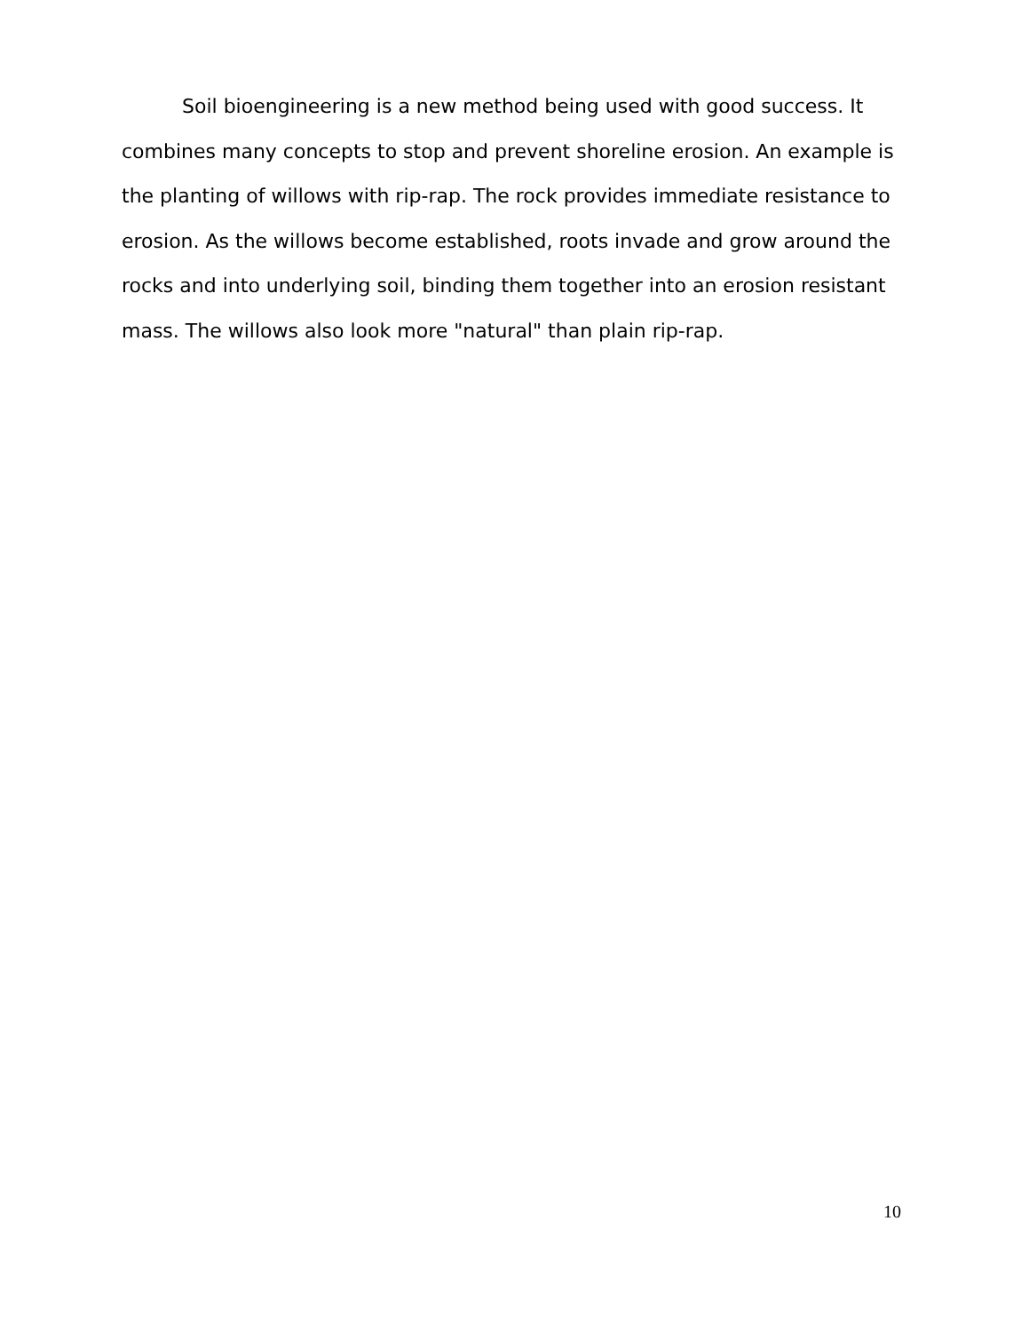Soil bioengineering is a new method being used with good success. It combines many concepts to stop and prevent shoreline erosion. An example is the planting of willows with rip-rap. The rock provides immediate resistance to erosion. As the willows become established, roots invade and grow around the rocks and into underlying soil, binding them together into an erosion resistant mass. The willows also look more "natural" than plain rip-rap.
10